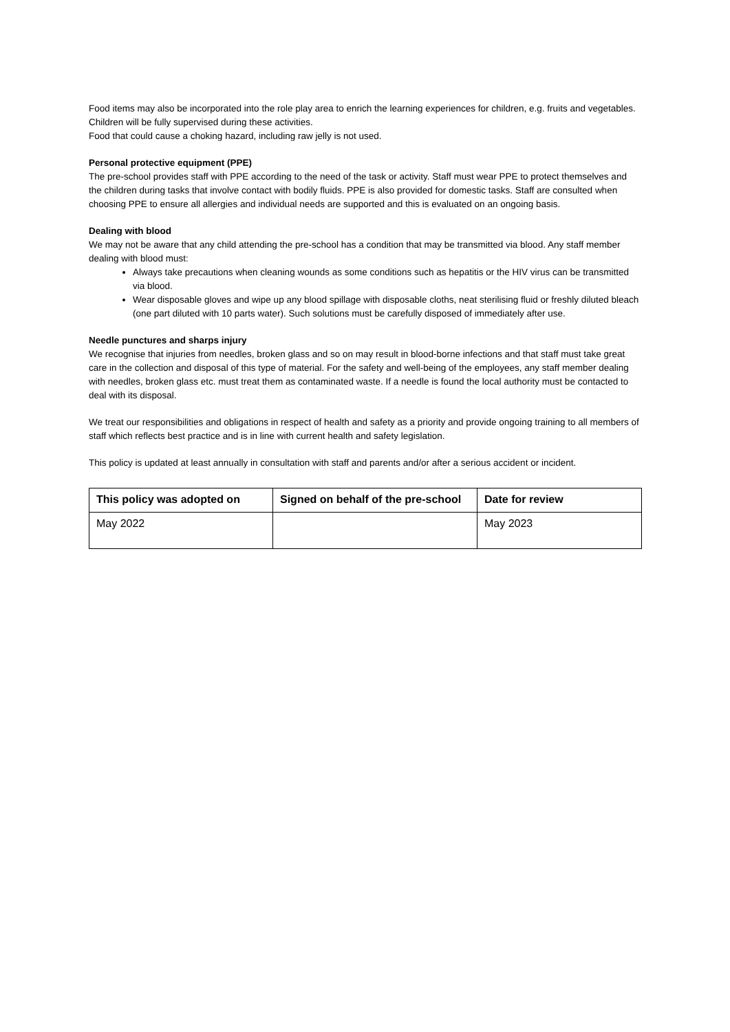Food items may also be incorporated into the role play area to enrich the learning experiences for children, e.g. fruits and vegetables. Children will be fully supervised during these activities.
Food that could cause a choking hazard, including raw jelly is not used.
Personal protective equipment (PPE)
The pre-school provides staff with PPE according to the need of the task or activity. Staff must wear PPE to protect themselves and the children during tasks that involve contact with bodily fluids. PPE is also provided for domestic tasks. Staff are consulted when choosing PPE to ensure all allergies and individual needs are supported and this is evaluated on an ongoing basis.
Dealing with blood
We may not be aware that any child attending the pre-school has a condition that may be transmitted via blood. Any staff member dealing with blood must:
Always take precautions when cleaning wounds as some conditions such as hepatitis or the HIV virus can be transmitted via blood.
Wear disposable gloves and wipe up any blood spillage with disposable cloths, neat sterilising fluid or freshly diluted bleach (one part diluted with 10 parts water). Such solutions must be carefully disposed of immediately after use.
Needle punctures and sharps injury
We recognise that injuries from needles, broken glass and so on may result in blood-borne infections and that staff must take great care in the collection and disposal of this type of material. For the safety and well-being of the employees, any staff member dealing with needles, broken glass etc. must treat them as contaminated waste. If a needle is found the local authority must be contacted to deal with its disposal.
We treat our responsibilities and obligations in respect of health and safety as a priority and provide ongoing training to all members of staff which reflects best practice and is in line with current health and safety legislation.
This policy is updated at least annually in consultation with staff and parents and/or after a serious accident or incident.
| This policy was adopted on | Signed on behalf of the pre-school | Date for review |
| --- | --- | --- |
| May 2022 | | May 2023 |